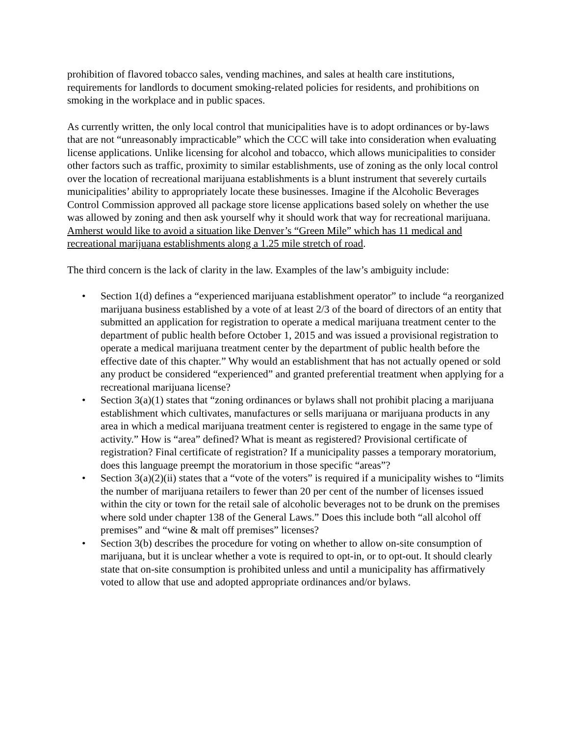prohibition of flavored tobacco sales, vending machines, and sales at health care institutions, requirements for landlords to document smoking-related policies for residents, and prohibitions on smoking in the workplace and in public spaces.
As currently written, the only local control that municipalities have is to adopt ordinances or by-laws that are not “unreasonably impracticable” which the CCC will take into consideration when evaluating license applications. Unlike licensing for alcohol and tobacco, which allows municipalities to consider other factors such as traffic, proximity to similar establishments, use of zoning as the only local control over the location of recreational marijuana establishments is a blunt instrument that severely curtails municipalities’ ability to appropriately locate these businesses. Imagine if the Alcoholic Beverages Control Commission approved all package store license applications based solely on whether the use was allowed by zoning and then ask yourself why it should work that way for recreational marijuana. Amherst would like to avoid a situation like Denver’s “Green Mile” which has 11 medical and recreational marijuana establishments along a 1.25 mile stretch of road.
The third concern is the lack of clarity in the law. Examples of the law’s ambiguity include:
• Section 1(d) defines a “experienced marijuana establishment operator” to include “a reorganized marijuana business established by a vote of at least 2/3 of the board of directors of an entity that submitted an application for registration to operate a medical marijuana treatment center to the department of public health before October 1, 2015 and was issued a provisional registration to operate a medical marijuana treatment center by the department of public health before the effective date of this chapter.” Why would an establishment that has not actually opened or sold any product be considered “experienced” and granted preferential treatment when applying for a recreational marijuana license?
• Section 3(a)(1) states that “zoning ordinances or bylaws shall not prohibit placing a marijuana establishment which cultivates, manufactures or sells marijuana or marijuana products in any area in which a medical marijuana treatment center is registered to engage in the same type of activity.” How is “area” defined? What is meant as registered? Provisional certificate of registration? Final certificate of registration? If a municipality passes a temporary moratorium, does this language preempt the moratorium in those specific “areas”?
• Section 3(a)(2)(ii) states that a “vote of the voters” is required if a municipality wishes to “limits the number of marijuana retailers to fewer than 20 per cent of the number of licenses issued within the city or town for the retail sale of alcoholic beverages not to be drunk on the premises where sold under chapter 138 of the General Laws.” Does this include both “all alcohol off premises” and “wine & malt off premises” licenses?
• Section 3(b) describes the procedure for voting on whether to allow on-site consumption of marijuana, but it is unclear whether a vote is required to opt-in, or to opt-out. It should clearly state that on-site consumption is prohibited unless and until a municipality has affirmatively voted to allow that use and adopted appropriate ordinances and/or bylaws.